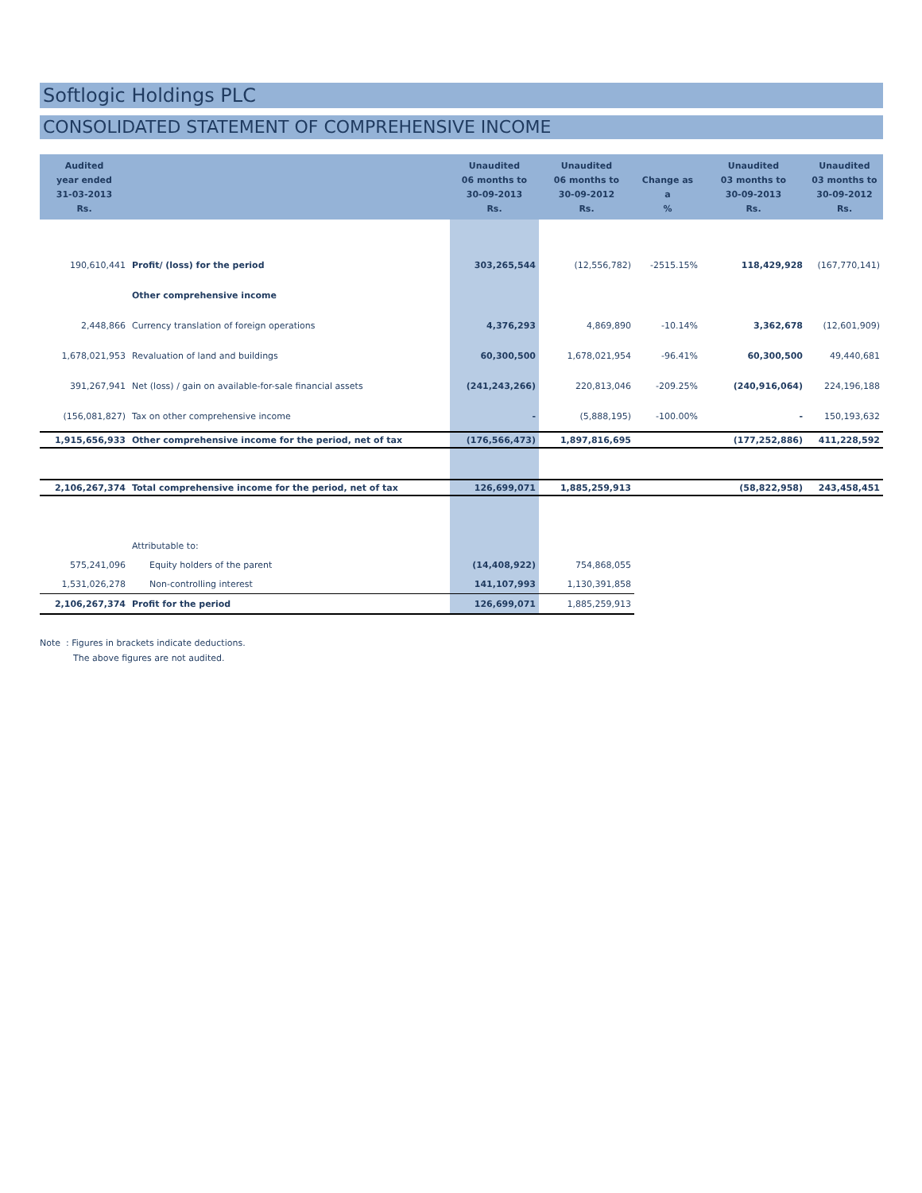Softlogic Holdings PLC
CONSOLIDATED STATEMENT OF COMPREHENSIVE INCOME
| Audited year ended 31-03-2013 Rs. | | Unaudited 06 months to 30-09-2013 Rs. | Unaudited 06 months to 30-09-2012 Rs. | Change as a % | Unaudited 03 months to 30-09-2013 Rs. | Unaudited 03 months to 30-09-2012 Rs. |
| --- | --- | --- | --- | --- | --- | --- |
| 190,610,441 | Profit/ (loss) for the period | 303,265,544 | (12,556,782) | -2515.15% | 118,429,928 | (167,770,141) |
| | Other comprehensive income | | | | | |
| 2,448,866 | Currency translation of foreign operations | 4,376,293 | 4,869,890 | -10.14% | 3,362,678 | (12,601,909) |
| 1,678,021,953 | Revaluation of land and buildings | 60,300,500 | 1,678,021,954 | -96.41% | 60,300,500 | 49,440,681 |
| 391,267,941 | Net (loss) / gain on available-for-sale financial assets | (241,243,266) | 220,813,046 | -209.25% | (240,916,064) | 224,196,188 |
| (156,081,827) | Tax on other comprehensive income | - | (5,888,195) | -100.00% | - | 150,193,632 |
| 1,915,656,933 | Other comprehensive income for the period, net of tax | (176,566,473) | 1,897,816,695 | | (177,252,886) | 411,228,592 |
| 2,106,267,374 | Total comprehensive income for the period, net of tax | 126,699,071 | 1,885,259,913 | | (58,822,958) | 243,458,451 |
| | Attributable to: | | | | | |
| 575,241,096 | Equity holders of the parent | (14,408,922) | 754,868,055 | | | |
| 1,531,026,278 | Non-controlling interest | 141,107,993 | 1,130,391,858 | | | |
| 2,106,267,374 | Profit for the period | 126,699,071 | 1,885,259,913 | | | |
Note : Figures in brackets indicate deductions.
The above figures are not audited.